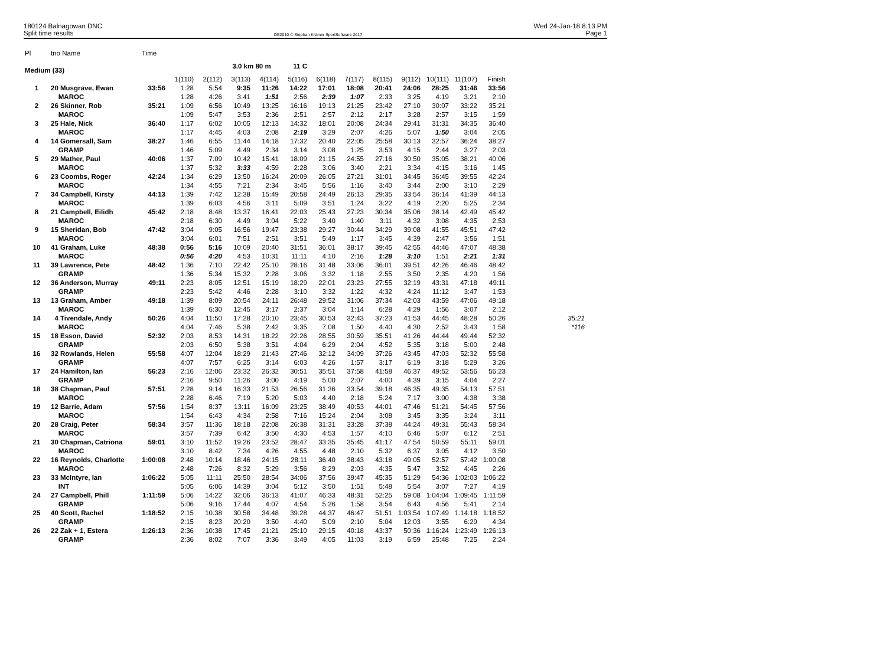180124 Balnagowan DNC
Split time results
OE2010 © Stephan Krämer SportSoftware 2017
Wed 24-Jan-18 8:13 PM
Page 1
| Pl | tno Name | Time | | | | | | | | | | | | | |
| Medium (33) | | | | | 3.0 km 80 m | | 11 C | | | | | | | | |
| | | | 1(110) | 2(112) | 3(113) | 4(114) | 5(116) | 6(118) | 7(117) | 8(115) | 9(112) | 10(111) | 11(107) | Finish | |
| 1 | 20 Musgrave, Ewan | 33:56 | 1:28 | 5:54 | 9:35 | 11:26 | 14:22 | 17:01 | 18:08 | 20:41 | 24:06 | 28:25 | 31:46 | 33:56 | |
| | MAROC | | 1:28 | 4:26 | 3:41 | 1:51 | 2:56 | 2:39 | 1:07 | 2:33 | 3:25 | 4:19 | 3:21 | 2:10 | |
| 2 | 26 Skinner, Rob | 35:21 | 1:09 | 6:56 | 10:49 | 13:25 | 16:16 | 19:13 | 21:25 | 23:42 | 27:10 | 30:07 | 33:22 | 35:21 | |
| | MAROC | | 1:09 | 5:47 | 3:53 | 2:36 | 2:51 | 2:57 | 2:12 | 2:17 | 3:28 | 2:57 | 3:15 | 1:59 | |
| 3 | 25 Hale, Nick | 36:40 | 1:17 | 6:02 | 10:05 | 12:13 | 14:32 | 18:01 | 20:08 | 24:34 | 29:41 | 31:31 | 34:35 | 36:40 | |
| | MAROC | | 1:17 | 4:45 | 4:03 | 2:08 | 2:19 | 3:29 | 2:07 | 4:26 | 5:07 | 1:50 | 3:04 | 2:05 | |
| 4 | 14 Gomersall, Sam | 38:27 | 1:46 | 6:55 | 11:44 | 14:18 | 17:32 | 20:40 | 22:05 | 25:58 | 30:13 | 32:57 | 36:24 | 38:27 | |
| | GRAMP | | 1:46 | 5:09 | 4:49 | 2:34 | 3:14 | 3:08 | 1:25 | 3:53 | 4:15 | 2:44 | 3:27 | 2:03 | |
| 5 | 29 Mather, Paul | 40:06 | 1:37 | 7:09 | 10:42 | 15:41 | 18:09 | 21:15 | 24:55 | 27:16 | 30:50 | 35:05 | 38:21 | 40:06 | |
| | MAROC | | 1:37 | 5:32 | 3:33 | 4:59 | 2:28 | 3:06 | 3:40 | 2:21 | 3:34 | 4:15 | 3:16 | 1:45 | |
| 6 | 23 Coombs, Roger | 42:24 | 1:34 | 6:29 | 13:50 | 16:24 | 20:09 | 26:05 | 27:21 | 31:01 | 34:45 | 36:45 | 39:55 | 42:24 | |
| | MAROC | | 1:34 | 4:55 | 7:21 | 2:34 | 3:45 | 5:56 | 1:16 | 3:40 | 3:44 | 2:00 | 3:10 | 2:29 | |
| 7 | 34 Campbell, Kirsty | 44:13 | 1:39 | 7:42 | 12:38 | 15:49 | 20:58 | 24:49 | 26:13 | 29:35 | 33:54 | 36:14 | 41:39 | 44:13 | |
| | MAROC | | 1:39 | 6:03 | 4:56 | 3:11 | 5:09 | 3:51 | 1:24 | 3:22 | 4:19 | 2:20 | 5:25 | 2:34 | |
| 8 | 21 Campbell, Eilidh | 45:42 | 2:18 | 8:48 | 13:37 | 16:41 | 22:03 | 25:43 | 27:23 | 30:34 | 35:06 | 38:14 | 42:49 | 45:42 | |
| | MAROC | | 2:18 | 6:30 | 4:49 | 3:04 | 5:22 | 3:40 | 1:40 | 3:11 | 4:32 | 3:08 | 4:35 | 2:53 | |
| 9 | 15 Sheridan, Bob | 47:42 | 3:04 | 9:05 | 16:56 | 19:47 | 23:38 | 29:27 | 30:44 | 34:29 | 39:08 | 41:55 | 45:51 | 47:42 | |
| | MAROC | | 3:04 | 6:01 | 7:51 | 2:51 | 3:51 | 5:49 | 1:17 | 3:45 | 4:39 | 2:47 | 3:56 | 1:51 | |
| 10 | 41 Graham, Luke | 48:38 | 0:56 | 5:16 | 10:09 | 20:40 | 31:51 | 36:01 | 38:17 | 39:45 | 42:55 | 44:46 | 47:07 | 48:38 | |
| | MAROC | | 0:56 | 4:20 | 4:53 | 10:31 | 11:11 | 4:10 | 2:16 | 1:28 | 3:10 | 1:51 | 2:21 | 1:31 | |
| 11 | 39 Lawrence, Pete | 48:42 | 1:36 | 7:10 | 22:42 | 25:10 | 28:16 | 31:48 | 33:06 | 36:01 | 39:51 | 42:26 | 46:46 | 48:42 | |
| | GRAMP | | 1:36 | 5:34 | 15:32 | 2:28 | 3:06 | 3:32 | 1:18 | 2:55 | 3:50 | 2:35 | 4:20 | 1:56 | |
| 12 | 36 Anderson, Murray | 49:11 | 2:23 | 8:05 | 12:51 | 15:19 | 18:29 | 22:01 | 23:23 | 27:55 | 32:19 | 43:31 | 47:18 | 49:11 | |
| | GRAMP | | 2:23 | 5:42 | 4:46 | 2:28 | 3:10 | 3:32 | 1:22 | 4:32 | 4:24 | 11:12 | 3:47 | 1:53 | |
| 13 | 13 Graham, Amber | 49:18 | 1:39 | 8:09 | 20:54 | 24:11 | 26:48 | 29:52 | 31:06 | 37:34 | 42:03 | 43:59 | 47:06 | 49:18 | |
| | MAROC | | 1:39 | 6:30 | 12:45 | 3:17 | 2:37 | 3:04 | 1:14 | 6:28 | 4:29 | 1:56 | 3:07 | 2:12 | |
| 14 | 4 Tivendale, Andy | 50:26 | 4:04 | 11:50 | 17:28 | 20:10 | 23:45 | 30:53 | 32:43 | 37:23 | 41:53 | 44:45 | 48:28 | 50:26 | 35:21 |
| | MAROC | | 4:04 | 7:46 | 5:38 | 2:42 | 3:35 | 7:08 | 1:50 | 4:40 | 4:30 | 2:52 | 3:43 | 1:58 | *116 |
| 15 | 18 Esson, David | 52:32 | 2:03 | 8:53 | 14:31 | 18:22 | 22:26 | 28:55 | 30:59 | 35:51 | 41:26 | 44:44 | 49:44 | 52:32 | |
| | GRAMP | | 2:03 | 6:50 | 5:38 | 3:51 | 4:04 | 6:29 | 2:04 | 4:52 | 5:35 | 3:18 | 5:00 | 2:48 | |
| 16 | 32 Rowlands, Helen | 55:58 | 4:07 | 12:04 | 18:29 | 21:43 | 27:46 | 32:12 | 34:09 | 37:26 | 43:45 | 47:03 | 52:32 | 55:58 | |
| | GRAMP | | 4:07 | 7:57 | 6:25 | 3:14 | 6:03 | 4:26 | 1:57 | 3:17 | 6:19 | 3:18 | 5:29 | 3:26 | |
| 17 | 24 Hamilton, Ian | 56:23 | 2:16 | 12:06 | 23:32 | 26:32 | 30:51 | 35:51 | 37:58 | 41:58 | 46:37 | 49:52 | 53:56 | 56:23 | |
| | GRAMP | | 2:16 | 9:50 | 11:26 | 3:00 | 4:19 | 5:00 | 2:07 | 4:00 | 4:39 | 3:15 | 4:04 | 2:27 | |
| 18 | 38 Chapman, Paul | 57:51 | 2:28 | 9:14 | 16:33 | 21:53 | 26:56 | 31:36 | 33:54 | 39:18 | 46:35 | 49:35 | 54:13 | 57:51 | |
| | MAROC | | 2:28 | 6:46 | 7:19 | 5:20 | 5:03 | 4:40 | 2:18 | 5:24 | 7:17 | 3:00 | 4:38 | 3:38 | |
| 19 | 12 Barrie, Adam | 57:56 | 1:54 | 8:37 | 13:11 | 16:09 | 23:25 | 38:49 | 40:53 | 44:01 | 47:46 | 51:21 | 54:45 | 57:56 | |
| | MAROC | | 1:54 | 6:43 | 4:34 | 2:58 | 7:16 | 15:24 | 2:04 | 3:08 | 3:45 | 3:35 | 3:24 | 3:11 | |
| 20 | 28 Craig, Peter | 58:34 | 3:57 | 11:36 | 18:18 | 22:08 | 26:38 | 31:31 | 33:28 | 37:38 | 44:24 | 49:31 | 55:43 | 58:34 | |
| | MAROC | | 3:57 | 7:39 | 6:42 | 3:50 | 4:30 | 4:53 | 1:57 | 4:10 | 6:46 | 5:07 | 6:12 | 2:51 | |
| 21 | 30 Chapman, Catriona | 59:01 | 3:10 | 11:52 | 19:26 | 23:52 | 28:47 | 33:35 | 35:45 | 41:17 | 47:54 | 50:59 | 55:11 | 59:01 | |
| | MAROC | | 3:10 | 8:42 | 7:34 | 4:26 | 4:55 | 4:48 | 2:10 | 5:32 | 6:37 | 3:05 | 4:12 | 3:50 | |
| 22 | 16 Reynolds, Charlotte | 1:00:08 | 2:48 | 10:14 | 18:46 | 24:15 | 28:11 | 36:40 | 38:43 | 43:18 | 49:05 | 52:57 | 57:42 | 1:00:08 | |
| | MAROC | | 2:48 | 7:26 | 8:32 | 5:29 | 3:56 | 8:29 | 2:03 | 4:35 | 5:47 | 3:52 | 4:45 | 2:26 | |
| 23 | 33 McIntyre, Ian | 1:06:22 | 5:05 | 11:11 | 25:50 | 28:54 | 34:06 | 37:56 | 39:47 | 45:35 | 51:29 | 54:36 | 1:02:03 | 1:06:22 | |
| | INT | | 5:05 | 6:06 | 14:39 | 3:04 | 5:12 | 3:50 | 1:51 | 5:48 | 5:54 | 3:07 | 7:27 | 4:19 | |
| 24 | 27 Campbell, Phill | 1:11:59 | 5:06 | 14:22 | 32:06 | 36:13 | 41:07 | 46:33 | 48:31 | 52:25 | 59:08 | 1:04:04 | 1:09:45 | 1:11:59 | |
| | GRAMP | | 5:06 | 9:16 | 17:44 | 4:07 | 4:54 | 5:26 | 1:58 | 3:54 | 6:43 | 4:56 | 5:41 | 2:14 | |
| 25 | 40 Scott, Rachel | 1:18:52 | 2:15 | 10:38 | 30:58 | 34:48 | 39:28 | 44:37 | 46:47 | 51:51 | 1:03:54 | 1:07:49 | 1:14:18 | 1:18:52 | |
| | GRAMP | | 2:15 | 8:23 | 20:20 | 3:50 | 4:40 | 5:09 | 2:10 | 5:04 | 12:03 | 3:55 | 6:29 | 4:34 | |
| 26 | 22 Zak + 1, Estera | 1:26:13 | 2:36 | 10:38 | 17:45 | 21:21 | 25:10 | 29:15 | 40:18 | 43:37 | 50:36 | 1:16:24 | 1:23:49 | 1:26:13 | |
| | GRAMP | | 2:36 | 8:02 | 7:07 | 3:36 | 3:49 | 4:05 | 11:03 | 3:19 | 6:59 | 25:48 | 7:25 | 2:24 | |